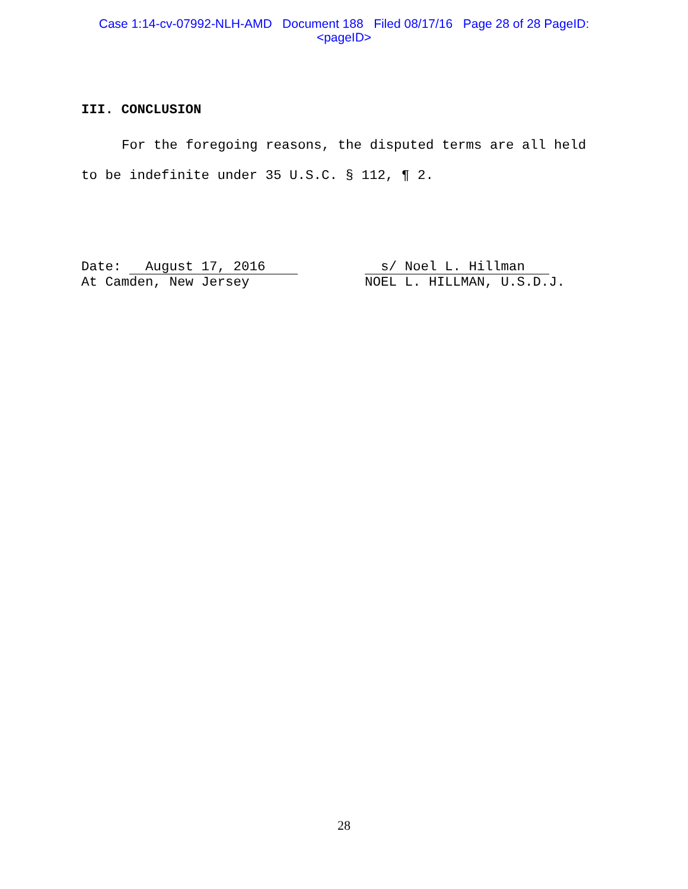Case 1:14-cv-07992-NLH-AMD Document 188 Filed 08/17/16 Page 28 of 28 PageID:
<pageID>
III. CONCLUSION
For the foregoing reasons, the disputed terms are all held to be indefinite under 35 U.S.C. § 112, ¶ 2.
Date: August 17, 2016
At Camden, New Jersey
s/ Noel L. Hillman
NOEL L. HILLMAN, U.S.D.J.
28